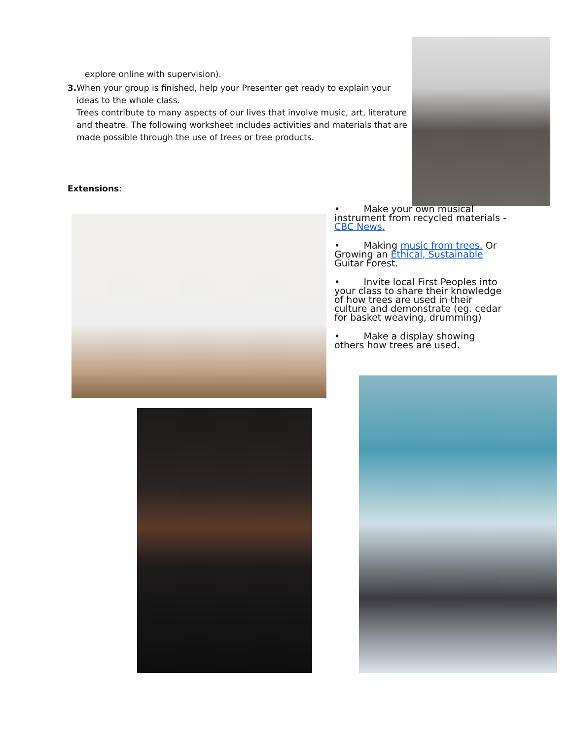explore online with supervision).
3. When your group is finished, help your Presenter get ready to explain your ideas to the whole class.
Trees contribute to many aspects of our lives that involve music, art, literature and theatre. The following worksheet includes activities and materials that are made possible through the use of trees or tree products.
Extensions:
• Make your own musical instrument from recycled materials - CBC News.
• Making music from trees. Or Growing an Ethical, Sustainable Guitar Forest.
• Invite local First Peoples into your class to share their knowledge of how trees are used in their culture and demonstrate (eg. cedar for basket weaving, drumming)
• Make a display showing others how trees are used.